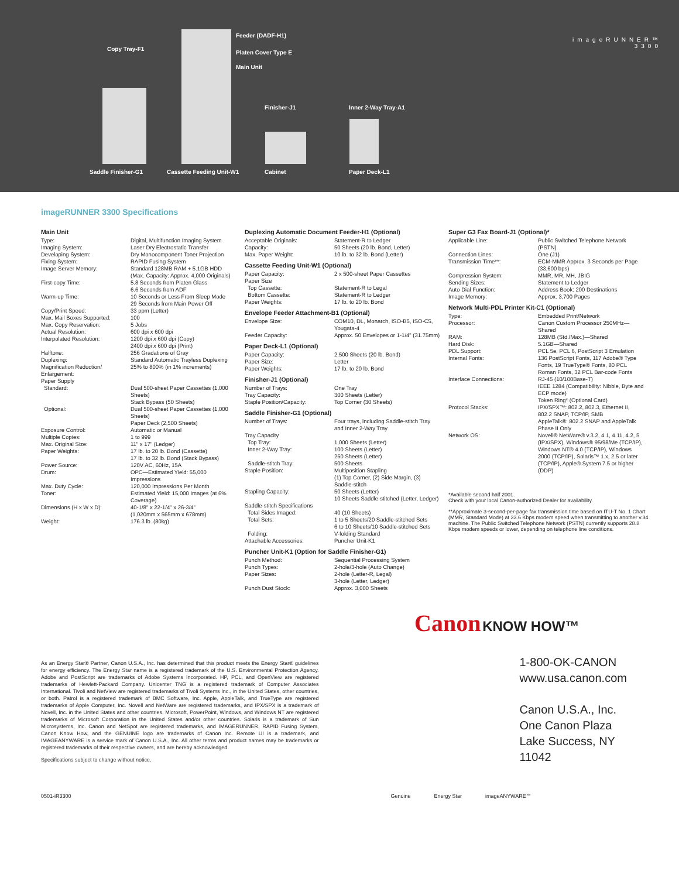Feeder (DADF-H1)
Copy Tray-F1
Platen Cover Type E
Main Unit
Finisher-J1 Inner 2-Way Tray-A1
Saddle Finisher-G1 Cassette Feeding Unit-W1 Cabinet Paper Deck-L1
imageRUNNER™
3300
imageRUNNER 3300 Specifications
Main Unit
| Type: | Digital, Multifunction Imaging System |
| Imaging System: | Laser Dry Electrostatic Transfer |
| Developing System: | Dry Monocomponent Toner Projection |
| Fixing System: | RAPID Fusing System |
| Image Server Memory: | Standard 128MB RAM + 5.1GB HDD (Max. Capacity: Approx. 4,000 Originals) |
| First-copy Time: | 5.8 Seconds from Platen Glass 6.6 Seconds from ADF |
| Warm-up Time: | 10 Seconds or Less From Sleep Mode 29 Seconds from Main Power Off |
| Copy/Print Speed: | 33 ppm (Letter) |
| Max. Mail Boxes Supported: | 100 |
| Max. Copy Reservation: | 5 Jobs |
| Actual Resolution: | 600 dpi x 600 dpi |
| Interpolated Resolution: | 1200 dpi x 600 dpi (Copy) 2400 dpi x 600 dpi (Print) |
| Halftone: | 256 Gradations of Gray |
| Duplexing: | Standard Automatic Trayless Duplexing |
| Magnification Reduction/ Enlargement: | 25% to 800% (in 1% increments) |
| Paper Supply Standard: | Dual 500-sheet Paper Cassettes (1,000 Sheets) Stack Bypass (50 Sheets) |
| Optional: | Dual 500-sheet Paper Cassettes (1,000 Sheets) Paper Deck (2,500 Sheets) |
| Exposure Control: | Automatic or Manual |
| Multiple Copies: | 1 to 999 |
| Max. Original Size: | 11" x 17" (Ledger) |
| Paper Weights: | 17 lb. to 20 lb. Bond (Cassette) 17 lb. to 32 lb. Bond (Stack Bypass) |
| Power Source: | 120V AC, 60Hz, 15A |
| Drum: | OPC—Estimated Yield: 55,000 Impressions |
| Max. Duty Cycle: | 120,000 Impressions Per Month |
| Toner: | Estimated Yield: 15,000 Images (at 6% Coverage) |
| Dimensions (H x W x D): | 40-1/8" x 22-1/4" x 26-3/4" (1,020mm x 565mm x 678mm) |
| Weight: | 176.3 lb. (80kg) |
Duplexing Automatic Document Feeder-H1 (Optional)
| Acceptable Originals: | Statement-R to Ledger |
| Capacity: | 50 Sheets (20 lb. Bond, Letter) |
| Max. Paper Weight: | 10 lb. to 32 lb. Bond (Letter) |
Cassette Feeding Unit-W1 (Optional)
| Paper Capacity: | 2 x 500-sheet Paper Cassettes |
| Paper Size | |
| Top Cassette: | Statement-R to Legal |
| Bottom Cassette: | Statement-R to Ledger |
| Paper Weights: | 17 lb. to 20 lb. Bond |
Envelope Feeder Attachment-B1 (Optional)
| Envelope Size: | COM10, DL, Monarch, ISO-B5, ISO-C5, Yougata-4 |
| Feeder Capacity: | Approx. 50 Envelopes or 1-1/4" (31.75mm) |
Paper Deck-L1 (Optional)
| Paper Capacity: | 2,500 Sheets (20 lb. Bond) |
| Paper Size: | Letter |
| Paper Weights: | 17 lb. to 20 lb. Bond |
Finisher-J1 (Optional)
| Number of Trays: | One Tray |
| Tray Capacity: | 300 Sheets (Letter) |
| Staple Position/Capacity: | Top Corner (30 Sheets) |
Saddle Finisher-G1 (Optional)
| Number of Trays: | Four trays, including Saddle-stitch Tray and Inner 2-Way Tray |
| Tray Capacity | |
| Top Tray: | 1,000 Sheets (Letter) |
| Inner 2-Way Tray: | 100 Sheets (Letter) 250 Sheets (Letter) |
| Saddle-stitch Tray: | 500 Sheets |
| Staple Position: | Multiposition Stapling (1) Top Corner, (2) Side Margin, (3) Saddle-stitch |
| Stapling Capacity: | 50 Sheets (Letter) 10 Sheets Saddle-stitched (Letter, Ledger) |
| Saddle-stitch Specifications | |
| Total Sides Imaged: | 40 (10 Sheets) |
| Total Sets: | 1 to 5 Sheets/20 Saddle-stitched Sets 6 to 10 Sheets/10 Saddle-stitched Sets |
| Folding: | V-folding Standard |
| Attachable Accessories: | Puncher Unit-K1 |
Puncher Unit-K1 (Option for Saddle Finisher-G1)
| Punch Method: | Sequential Processing System |
| Punch Types: | 2-hole/3-hole (Auto Change) |
| Paper Sizes: | 2-hole (Letter-R, Legal) 3-hole (Letter, Ledger) |
| Punch Dust Stock: | Approx. 3,000 Sheets |
Super G3 Fax Board-J1 (Optional)*
| Applicable Line: | Public Switched Telephone Network (PSTN) |
| Connection Lines: | One (J1) |
| Transmission Time**: | ECM-MMR Approx. 3 Seconds per Page (33,600 bps) |
| Compression System: | MMR, MR, MH, JBIG |
| Sending Sizes: | Statement to Ledger |
| Auto Dial Function: | Address Book: 200 Destinations |
| Image Memory: | Approx. 3,700 Pages |
Network Multi-PDL Printer Kit-C1 (Optional)
| Type: | Embedded Print/Network |
| Processor: | Canon Custom Processor 250MHz—Shared |
| RAM: | 128MB (Std./Max.)—Shared |
| Hard Disk: | 5.1GB—Shared |
| PDL Support: | PCL 5e, PCL 6, PostScript 3 Emulation |
| Internal Fonts: | 136 PostScript Fonts, 117 Adobe® Type Fonts, 19 TrueType® Fonts, 80 PCL Roman Fonts, 32 PCL Bar-code Fonts |
| Interface Connections: | RJ-45 (10/100Base-T) IEEE 1284 (Compatibility: Nibble, Byte and ECP mode) Token Ring* (Optional Card) |
| Protocol Stacks: | IPX/SPX™: 802.2, 802.3, Ethernet II, 802.2 SNAP, TCP/IP, SMB AppleTalk®: 802.2 SNAP and AppleTalk Phase II Only |
| Network OS: | Novell® NetWare® v.3.2, 4.1, 4.11, 4.2, 5 (IPX/SPX), Windows® 95/98/Me (TCP/IP), Windows NT® 4.0 (TCP/IP), Windows 2000 (TCP/IP), Solaris™ 1.x, 2.5 or later (TCP/IP), Apple® System 7.5 or higher (DDP) |
*Available second half 2001.
Check with your local Canon-authorized Dealer for availability.
**Approximate 3-second-per-page fax transmission time based on ITU-T No. 1 Chart (MMR, Standard Mode) at 33.6 Kbps modem speed when transmitting to another v.34 machine. The Public Switched Telephone Network (PSTN) currently supports 28.8 Kbps modem speeds or lower, depending on telephone line conditions.
Canon KNOW HOW™
As an Energy Star® Partner, Canon U.S.A., Inc. has determined that this product meets the Energy Star® guidelines for energy efficiency. The Energy Star name is a registered trademark of the U.S. Environmental Protection Agency. Adobe and PostScript are trademarks of Adobe Systems Incorporated. HP, PCL, and OpenView are registered trademarks of Hewlett-Packard Company. Unicenter TNG is a registered trademark of Computer Associates International. Tivoli and NetView are registered trademarks of Tivoli Systems Inc., in the United States, other countries, or both. Patrol is a registered trademark of BMC Software, Inc. Apple, AppleTalk, and TrueType are registered trademarks of Apple Computer, Inc. Novell and NetWare are registered trademarks, and IPX/SPX is a trademark of Novell, Inc. in the United States and other countries. Microsoft, PowerPoint, Windows, and Windows NT are registered trademarks of Microsoft Corporation in the United States and/or other countries. Solaris is a trademark of Sun Microsystems, Inc. Canon and NetSpot are registered trademarks, and IMAGERUNNER, RAPID Fusing System, Canon Know How, and the GENUINE logo are trademarks of Canon Inc. Remote UI is a trademark, and IMAGEANYWARE is a service mark of Canon U.S.A., Inc. All other terms and product names may be trademarks or registered trademarks of their respective owners, and are hereby acknowledged.
Specifications subject to change without notice.
0501-iR3300
1-800-OK-CANON
www.usa.canon.com
Canon U.S.A., Inc.
One Canon Plaza
Lake Success, NY 11042
Genuine Energy Star imageANYWARE℠